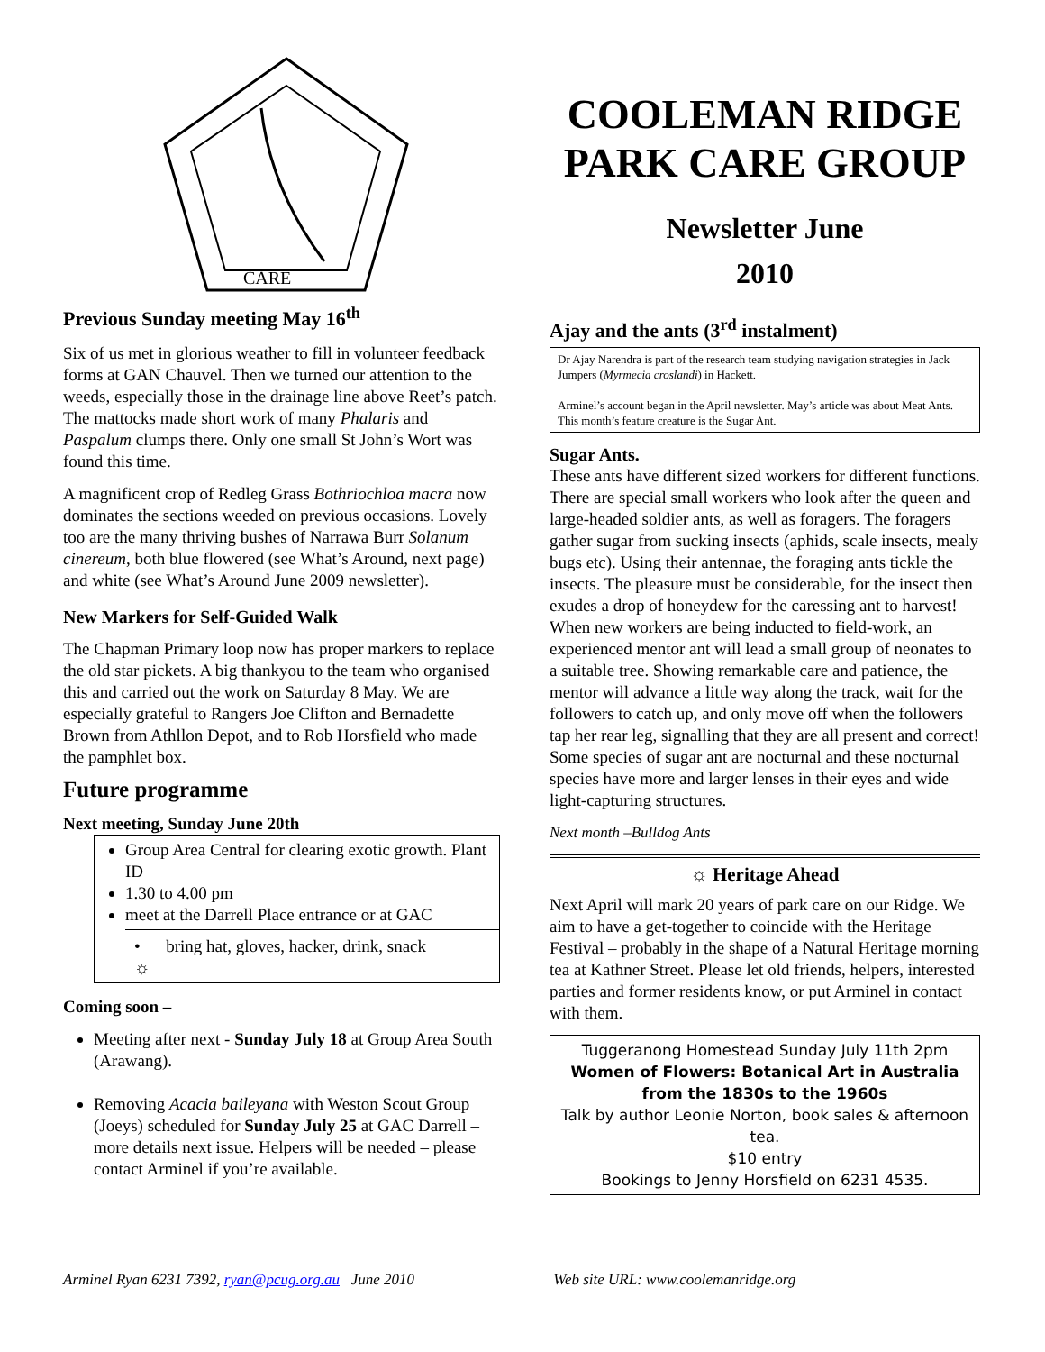CARE
Previous Sunday meeting May 16<sup>th</sup>
Six of us met in glorious weather to fill in volunteer feedback forms at GAN Chauvel. Then we turned our attention to the weeds, especially those in the drainage line above Reet’s patch. The mattocks made short work of many Phalaris and Paspalum clumps there. Only one small St John’s Wort was found this time.
A magnificent crop of Redleg Grass Bothriochloa macra now dominates the sections weeded on previous occasions. Lovely too are the many thriving bushes of Narrawa Burr Solanum cinereum, both blue flowered (see What’s Around, next page) and white (see What’s Around June 2009 newsletter).
New Markers for Self-Guided Walk
The Chapman Primary loop now has proper markers to replace the old star pickets. A big thankyou to the team who organised this and carried out the work on Saturday 8 May. We are especially grateful to Rangers Joe Clifton and Bernadette Brown from Athllon Depot, and to Rob Horsfield who made the pamphlet box.
Future programme
Next meeting, Sunday June 20th
Group Area Central for clearing exotic growth. Plant ID
1.30 to 4.00 pm
meet at the Darrell Place entrance or at GAC
• bring hat, gloves, hacker, drink, snack
☼
Coming soon –
Meeting after next - Sunday July 18 at Group Area South (Arawang).
Removing Acacia baileyana with Weston Scout Group (Joeys) scheduled for Sunday July 25 at GAC Darrell – more details next issue. Helpers will be needed – please contact Arminel if you’re available.
COOLEMAN RIDGE
PARK CARE GROUP
Newsletter June
2010
Ajay and the ants (3<sup>rd</sup> instalment)
Dr Ajay Narendra is part of the research team studying navigation strategies in Jack Jumpers (Myrmecia croslandi) in Hackett.
Arminel’s account began in the April newsletter. May’s article was about Meat Ants. This month’s feature creature is the Sugar Ant.
Sugar Ants.
These ants have different sized workers for different functions. There are special small workers who look after the queen and large-headed soldier ants, as well as foragers. The foragers gather sugar from sucking insects (aphids, scale insects, mealy bugs etc). Using their antennae, the foraging ants tickle the insects. The pleasure must be considerable, for the insect then exudes a drop of honeydew for the caressing ant to harvest! When new workers are being inducted to field-work, an experienced mentor ant will lead a small group of neonates to a suitable tree. Showing remarkable care and patience, the mentor will advance a little way along the track, wait for the followers to catch up, and only move off when the followers tap her rear leg, signalling that they are all present and correct!
Some species of sugar ant are nocturnal and these nocturnal species have more and larger lenses in their eyes and wide light-capturing structures.
Next month –Bulldog Ants
☼ Heritage Ahead
Next April will mark 20 years of park care on our Ridge. We aim to have a get-together to coincide with the Heritage Festival – probably in the shape of a Natural Heritage morning tea at Kathner Street. Please let old friends, helpers, interested parties and former residents know, or put Arminel in contact with them.
Tuggeranong Homestead Sunday July 11th 2pm
Women of Flowers: Botanical Art in Australia from the 1830s to the 1960s
Talk by author Leonie Norton, book sales & afternoon tea.
$10 entry
Bookings to Jenny Horsfield on 6231 4535.
Arminel Ryan 6231 7392, ryan@pcug.org.au June 2010 Web site URL: www.coolemanridge.org